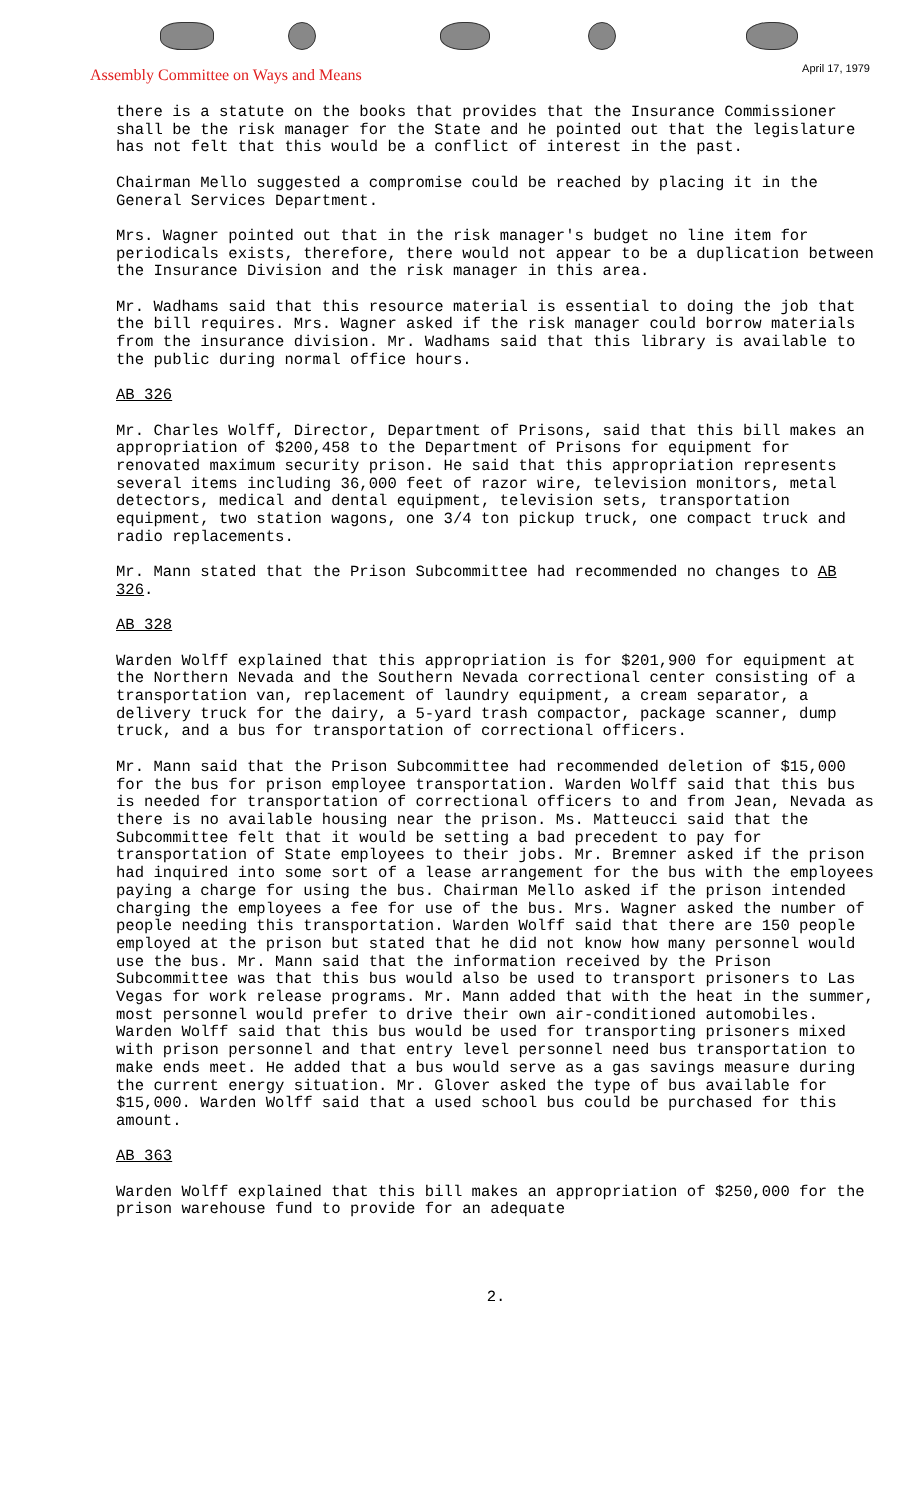Assembly Committee on Ways and Means April 17, 1979
there is a statute on the books that provides that the Insurance Commissioner shall be the risk manager for the State and he pointed out that the legislature has not felt that this would be a conflict of interest in the past.
Chairman Mello suggested a compromise could be reached by placing it in the General Services Department.
Mrs. Wagner pointed out that in the risk manager's budget no line item for periodicals exists, therefore, there would not appear to be a duplication between the Insurance Division and the risk manager in this area.
Mr. Wadhams said that this resource material is essential to doing the job that the bill requires. Mrs. Wagner asked if the risk manager could borrow materials from the insurance division. Mr. Wadhams said that this library is available to the public during normal office hours.
AB 326
Mr. Charles Wolff, Director, Department of Prisons, said that this bill makes an appropriation of $200,458 to the Department of Prisons for equipment for renovated maximum security prison. He said that this appropriation represents several items including 36,000 feet of razor wire, television monitors, metal detectors, medical and dental equipment, television sets, transportation equipment, two station wagons, one 3/4 ton pickup truck, one compact truck and radio replacements.
Mr. Mann stated that the Prison Subcommittee had recommended no changes to AB 326.
AB 328
Warden Wolff explained that this appropriation is for $201,900 for equipment at the Northern Nevada and the Southern Nevada correctional center consisting of a transportation van, replacement of laundry equipment, a cream separator, a delivery truck for the dairy, a 5-yard trash compactor, package scanner, dump truck, and a bus for transportation of correctional officers.
Mr. Mann said that the Prison Subcommittee had recommended deletion of $15,000 for the bus for prison employee transportation. Warden Wolff said that this bus is needed for transportation of correctional officers to and from Jean, Nevada as there is no available housing near the prison. Ms. Matteucci said that the Subcommittee felt that it would be setting a bad precedent to pay for transportation of State employees to their jobs. Mr. Bremner asked if the prison had inquired into some sort of a lease arrangement for the bus with the employees paying a charge for using the bus. Chairman Mello asked if the prison intended charging the employees a fee for use of the bus. Mrs. Wagner asked the number of people needing this transportation. Warden Wolff said that there are 150 people employed at the prison but stated that he did not know how many personnel would use the bus. Mr. Mann said that the information received by the Prison Subcommittee was that this bus would also be used to transport prisoners to Las Vegas for work release programs. Mr. Mann added that with the heat in the summer, most personnel would prefer to drive their own air-conditioned automobiles. Warden Wolff said that this bus would be used for transporting prisoners mixed with prison personnel and that entry level personnel need bus transportation to make ends meet. He added that a bus would serve as a gas savings measure during the current energy situation. Mr. Glover asked the type of bus available for $15,000. Warden Wolff said that a used school bus could be purchased for this amount.
AB 363
Warden Wolff explained that this bill makes an appropriation of $250,000 for the prison warehouse fund to provide for an adequate
2.